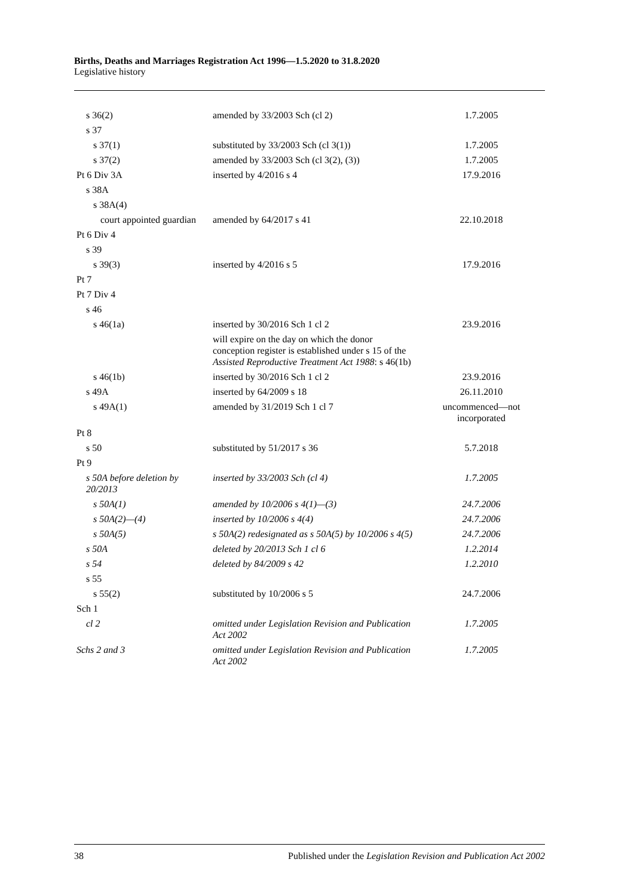Births, Deaths and Marriages Registration Act 1996—1.5.2020 to 31.8.2020
Legislative history
| s 36(2) | amended by 33/2003 Sch (cl 2) | 1.7.2005 |
| s 37 | | |
| s 37(1) | substituted by 33/2003 Sch (cl 3(1)) | 1.7.2005 |
| s 37(2) | amended by 33/2003 Sch (cl 3(2), (3)) | 1.7.2005 |
| Pt 6 Div 3A | inserted by 4/2016 s 4 | 17.9.2016 |
| s 38A | | |
| s 38A(4) | | |
| court appointed guardian | amended by 64/2017 s 41 | 22.10.2018 |
| Pt 6 Div 4 | | |
| s 39 | | |
| s 39(3) | inserted by 4/2016 s 5 | 17.9.2016 |
| Pt 7 | | |
| Pt 7 Div 4 | | |
| s 46 | | |
| s 46(1a) | inserted by 30/2016 Sch 1 cl 2 | 23.9.2016 |
| | will expire on the day on which the donor conception register is established under s 15 of the Assisted Reproductive Treatment Act 1988 : s 46(1b) | |
| s 46(1b) | inserted by 30/2016 Sch 1 cl 2 | 23.9.2016 |
| s 49A | inserted by 64/2009 s 18 | 26.11.2010 |
| s 49A(1) | amended by 31/2019 Sch 1 cl 7 | uncommenced—not incorporated |
| Pt 8 | | |
| s 50 | substituted by 51/2017 s 36 | 5.7.2018 |
| Pt 9 | | |
| s 50A before deletion by 20/2013 | inserted by 33/2003 Sch (cl 4) | 1.7.2005 |
| s 50A(1) | amended by 10/2006 s 4(1)—(3) | 24.7.2006 |
| s 50A(2)—(4) | inserted by 10/2006 s 4(4) | 24.7.2006 |
| s 50A(5) | s 50A(2) redesignated as s 50A(5) by 10/2006 s 4(5) | 24.7.2006 |
| s 50A | deleted by 20/2013 Sch 1 cl 6 | 1.2.2014 |
| s 54 | deleted by 84/2009 s 42 | 1.2.2010 |
| s 55 | | |
| s 55(2) | substituted by 10/2006 s 5 | 24.7.2006 |
| Sch 1 | | |
| cl 2 | omitted under Legislation Revision and Publication Act 2002 | 1.7.2005 |
| Schs 2 and 3 | omitted under Legislation Revision and Publication Act 2002 | 1.7.2005 |
38 Published under the Legislation Revision and Publication Act 2002